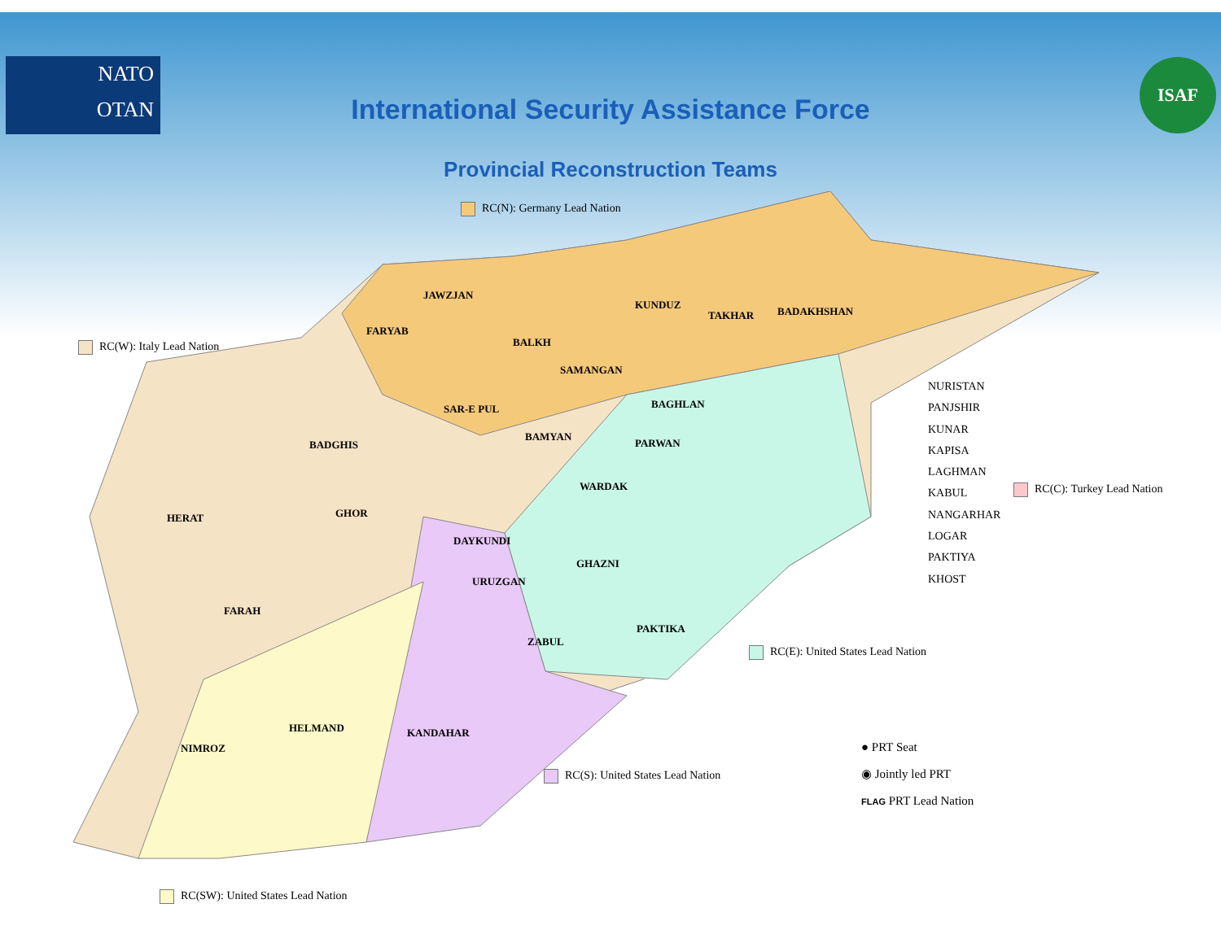NATO
OTAN
ISAF
International Security Assistance Force
Provincial Reconstruction Teams
JAWZJAN
FARYAB
BALKH
KUNDUZ
TAKHAR BADAKHSHAN
SAMANGAN
SAR-E PUL BAGHLAN
BADGHIS
BAMYAN
PARWAN
HERAT GHOR
WARDAK
DAYKUNDI
GHAZNI
URUZGAN
FARAH
PAKTIKA
ZABUL
HELMAND KANDAHAR
NIMROZ
NURISTAN
PANJSHIR
KUNAR
KAPISA
LAGHMAN
KABUL
NANGARHAR
LOGAR
PAKTIYA
KHOST
RC(N): Germany Lead Nation
RC(W): Italy Lead Nation
RC(C): Turkey Lead Nation
RC(E): United States Lead Nation
RC(S): United States Lead Nation
RC(SW): United States Lead Nation
● PRT Seat
◉ Jointly led PRT
FLAG PRT Lead Nation